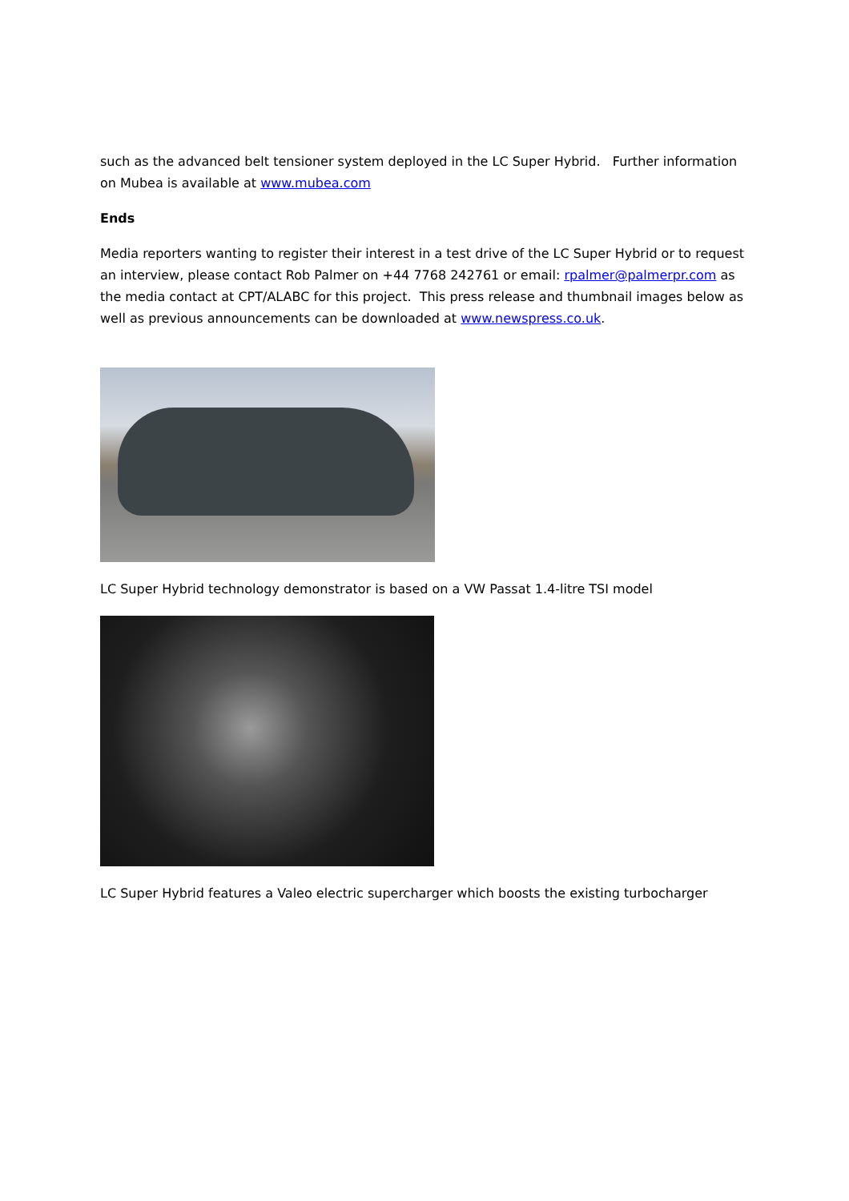such as the advanced belt tensioner system deployed in the LC Super Hybrid. Further information on Mubea is available at www.mubea.com
Ends
Media reporters wanting to register their interest in a test drive of the LC Super Hybrid or to request an interview, please contact Rob Palmer on +44 7768 242761 or email: rpalmer@palmerpr.com as the media contact at CPT/ALABC for this project. This press release and thumbnail images below as well as previous announcements can be downloaded at www.newspress.co.uk.
LC Super Hybrid technology demonstrator is based on a VW Passat 1.4-litre TSI model
LC Super Hybrid features a Valeo electric supercharger which boosts the existing turbocharger